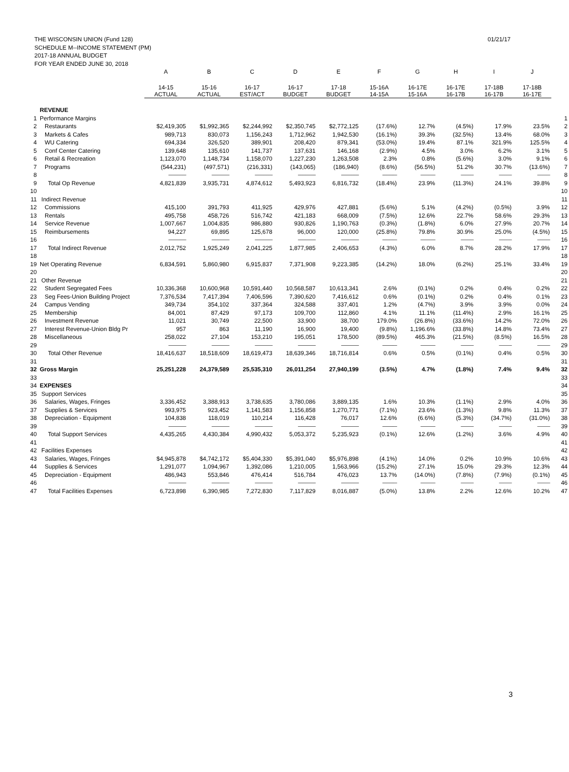01/21/17 THE WISCONSIN UNION (Fund 128)
SCHEDULE M--INCOME STATEMENT (PM)
2017-18 ANNUAL BUDGET
FOR YEAR ENDED JUNE 30, 2018
| | | A | B | C | D | E | F | G | H | I | J | |
| --- | --- | --- | --- | --- | --- | --- | --- | --- | --- | --- | --- | --- |
| | | 14-15 ACTUAL | 15-16 ACTUAL | 16-17 EST/ACT | 16-17 BUDGET | 17-18 BUDGET | 15-16A 14-15A | 16-17E 15-16A | 16-17E 16-17B | 17-18B 16-17B | 17-18B 16-17E | |
| | REVENUE | | | | | | | | | | | |
| 1 | Performance Margins | | | | | | | | | | | 1 |
| 2 | Restaurants | $2,419,305 | $1,992,365 | $2,244,992 | $2,350,745 | $2,772,125 | (17.6%) | 12.7% | (4.5%) | 17.9% | 23.5% | 2 |
| 3 | Markets & Cafes | 989,713 | 830,073 | 1,156,243 | 1,712,962 | 1,942,530 | (16.1%) | 39.3% | (32.5%) | 13.4% | 68.0% | 3 |
| 4 | WU Catering | 694,334 | 326,520 | 389,901 | 208,420 | 879,341 | (53.0%) | 19.4% | 87.1% | 321.9% | 125.5% | 4 |
| 5 | Conf Center Catering | 139,648 | 135,610 | 141,737 | 137,631 | 146,168 | (2.9%) | 4.5% | 3.0% | 6.2% | 3.1% | 5 |
| 6 | Retail & Recreation | 1,123,070 | 1,148,734 | 1,158,070 | 1,227,230 | 1,263,508 | 2.3% | 0.8% | (5.6%) | 3.0% | 9.1% | 6 |
| 7 | Programs | (544,231) | (497,571) | (216,331) | (143,065) | (186,940) | (8.6%) | (56.5%) | 51.2% | 30.7% | (13.6%) | 7 |
| 8 | | ------------------ | ------------------ | ------------------ | ------------------ | ------------------ | --------------- | --------------- | ------------- | ------------- | ------------- | 8 |
| 9 | Total Op Revenue | 4,821,839 | 3,935,731 | 4,874,612 | 5,493,923 | 6,816,732 | (18.4%) | 23.9% | (11.3%) | 24.1% | 39.8% | 9 |
| 10 | | | | | | | | | | | | 10 |
| 11 | Indirect Revenue | | | | | | | | | | | 11 |
| 12 | Commissions | 415,100 | 391,793 | 411,925 | 429,976 | 427,881 | (5.6%) | 5.1% | (4.2%) | (0.5%) | 3.9% | 12 |
| 13 | Rentals | 495,758 | 458,726 | 516,742 | 421,183 | 668,009 | (7.5%) | 12.6% | 22.7% | 58.6% | 29.3% | 13 |
| 14 | Service Revenue | 1,007,667 | 1,004,835 | 986,880 | 930,826 | 1,190,763 | (0.3%) | (1.8%) | 6.0% | 27.9% | 20.7% | 14 |
| 15 | Reimbursements | 94,227 | 69,895 | 125,678 | 96,000 | 120,000 | (25.8%) | 79.8% | 30.9% | 25.0% | (4.5%) | 15 |
| 16 | | ------------------ | ------------------ | ------------------ | ------------------ | ------------------ | --------------- | --------------- | ------------- | ------------- | ------------- | 16 |
| 17 | Total Indirect Revenue | 2,012,752 | 1,925,249 | 2,041,225 | 1,877,985 | 2,406,653 | (4.3%) | 6.0% | 8.7% | 28.2% | 17.9% | 17 |
| 18 | | | | | | | | | | | | 18 |
| 19 | Net Operating Revenue | 6,834,591 | 5,860,980 | 6,915,837 | 7,371,908 | 9,223,385 | (14.2%) | 18.0% | (6.2%) | 25.1% | 33.4% | 19 |
| 20 | | | | | | | | | | | | 20 |
| 21 | Other Revenue | | | | | | | | | | | 21 |
| 22 | Student Segregated Fees | 10,336,368 | 10,600,968 | 10,591,440 | 10,568,587 | 10,613,341 | 2.6% | (0.1%) | 0.2% | 0.4% | 0.2% | 22 |
| 23 | Seg Fees-Union Building Project | 7,376,534 | 7,417,394 | 7,406,596 | 7,390,620 | 7,416,612 | 0.6% | (0.1%) | 0.2% | 0.4% | 0.1% | 23 |
| 24 | Campus Vending | 349,734 | 354,102 | 337,364 | 324,588 | 337,401 | 1.2% | (4.7%) | 3.9% | 3.9% | 0.0% | 24 |
| 25 | Membership | 84,001 | 87,429 | 97,173 | 109,700 | 112,860 | 4.1% | 11.1% | (11.4%) | 2.9% | 16.1% | 25 |
| 26 | Investment Revenue | 11,021 | 30,749 | 22,500 | 33,900 | 38,700 | 179.0% | (26.8%) | (33.6%) | 14.2% | 72.0% | 26 |
| 27 | Interest Revenue-Union Bldg Pr | 957 | 863 | 11,190 | 16,900 | 19,400 | (9.8%) | 1,196.6% | (33.8%) | 14.8% | 73.4% | 27 |
| 28 | Miscellaneous | 258,022 | 27,104 | 153,210 | 195,051 | 178,500 | (89.5%) | 465.3% | (21.5%) | (8.5%) | 16.5% | 28 |
| 29 | | ------------------ | ------------------ | ------------------ | ------------------ | ------------------ | --------------- | --------------- | ------------- | ------------- | ------------- | 29 |
| 30 | Total Other Revenue | 18,416,637 | 18,518,609 | 18,619,473 | 18,639,346 | 18,716,814 | 0.6% | 0.5% | (0.1%) | 0.4% | 0.5% | 30 |
| 31 | | | | | | | | | | | | 31 |
| 32 | Gross Margin | 25,251,228 | 24,379,589 | 25,535,310 | 26,011,254 | 27,940,199 | (3.5%) | 4.7% | (1.8%) | 7.4% | 9.4% | 32 |
| 33 | | | | | | | | | | | | 33 |
| 34 | EXPENSES | | | | | | | | | | | 34 |
| 35 | Support Services | | | | | | | | | | | 35 |
| 36 | Salaries, Wages, Fringes | 3,336,452 | 3,388,913 | 3,738,635 | 3,780,086 | 3,889,135 | 1.6% | 10.3% | (1.1%) | 2.9% | 4.0% | 36 |
| 37 | Supplies & Services | 993,975 | 923,452 | 1,141,583 | 1,156,858 | 1,270,771 | (7.1%) | 23.6% | (1.3%) | 9.8% | 11.3% | 37 |
| 38 | Depreciation - Equipment | 104,838 | 118,019 | 110,214 | 116,428 | 76,017 | 12.6% | (6.6%) | (5.3%) | (34.7%) | (31.0%) | 38 |
| 39 | | ------------------ | ------------------ | ------------------ | ------------------ | ------------------ | --------------- | --------------- | ------------- | ------------- | ------------- | 39 |
| 40 | Total Support Services | 4,435,265 | 4,430,384 | 4,990,432 | 5,053,372 | 5,235,923 | (0.1%) | 12.6% | (1.2%) | 3.6% | 4.9% | 40 |
| 41 | | | | | | | | | | | | 41 |
| 42 | Facilities Expenses | | | | | | | | | | | 42 |
| 43 | Salaries, Wages, Fringes | $4,945,878 | $4,742,172 | $5,404,330 | $5,391,040 | $5,976,898 | (4.1%) | 14.0% | 0.2% | 10.9% | 10.6% | 43 |
| 44 | Supplies & Services | 1,291,077 | 1,094,967 | 1,392,086 | 1,210,005 | 1,563,966 | (15.2%) | 27.1% | 15.0% | 29.3% | 12.3% | 44 |
| 45 | Depreciation - Equipment | 486,943 | 553,846 | 476,414 | 516,784 | 476,023 | 13.7% | (14.0%) | (7.8%) | (7.9%) | (0.1%) | 45 |
| 46 | | ------------------ | ------------------ | ------------------ | ------------------ | ------------------ | --------------- | --------------- | ------------- | ------------- | ------------- | 46 |
| 47 | Total Facilities Expenses | 6,723,898 | 6,390,985 | 7,272,830 | 7,117,829 | 8,016,887 | (5.0%) | 13.8% | 2.2% | 12.6% | 10.2% | 47 |
3